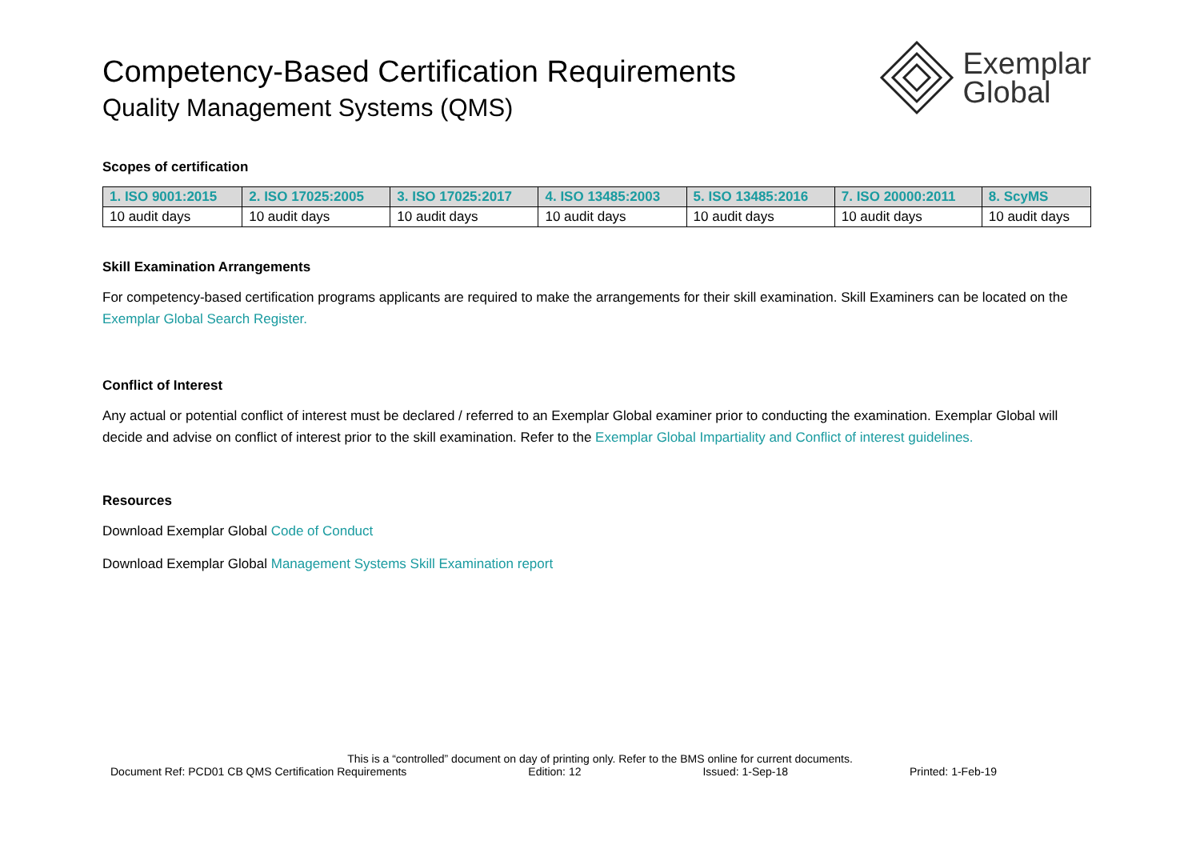Competency-Based Certification Requirements
Quality Management Systems (QMS)
Exemplar
Global
Scopes of certification
| 1. ISO 9001:2015 | 2. ISO 17025:2005 | 3. ISO 17025:2017 | 4. ISO 13485:2003 | 5. ISO 13485:2016 | 7. ISO 20000:2011 | 8. ScyMS |
| --- | --- | --- | --- | --- | --- | --- |
| 10 audit days | 10 audit days | 10 audit days | 10 audit days | 10 audit days | 10 audit days | 10 audit days |
Skill Examination Arrangements
For competency-based certification programs applicants are required to make the arrangements for their skill examination. Skill Examiners can be located on the Exemplar Global Search Register.
Conflict of Interest
Any actual or potential conflict of interest must be declared / referred to an Exemplar Global examiner prior to conducting the examination. Exemplar Global will decide and advise on conflict of interest prior to the skill examination. Refer to the Exemplar Global Impartiality and Conflict of interest guidelines.
Resources
Download Exemplar Global Code of Conduct
Download Exemplar Global Management Systems Skill Examination report
This is a “controlled” document on day of printing only. Refer to the BMS online for current documents.
Document Ref: PCD01 CB QMS Certification Requirements Edition: 12 Issued: 1-Sep-18 Printed: 1-Feb-19